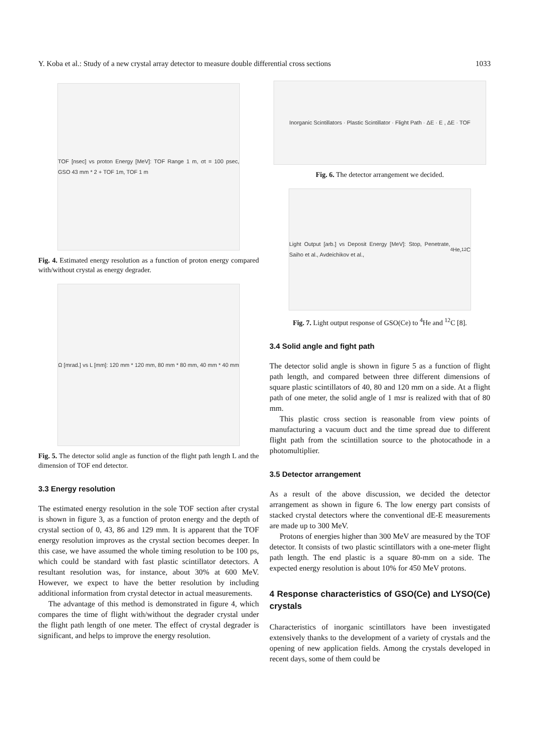Y. Koba et al.: Study of a new crystal array detector to measure double differential cross sections 1033
TOF [nsec] vs proton Energy [MeV]: TOF Range 1 m, σt = 100 psec, GSO 43 mm * 2 + TOF 1m, TOF 1 m
Fig. 4. Estimated energy resolution as a function of proton energy compared with/without crystal as energy degrader.
Ω [mrad.] vs L [mm]: 120 mm * 120 mm, 80 mm * 80 mm, 40 mm * 40 mm
Fig. 5. The detector solid angle as function of the flight path length L and the dimension of TOF end detector.
3.3 Energy resolution
The estimated energy resolution in the sole TOF section after crystal is shown in figure 3, as a function of proton energy and the depth of crystal section of 0, 43, 86 and 129 mm. It is apparent that the TOF energy resolution improves as the crystal section becomes deeper. In this case, we have assumed the whole timing resolution to be 100 ps, which could be standard with fast plastic scintillator detectors. A resultant resolution was, for instance, about 30% at 600 MeV. However, we expect to have the better resolution by including additional information from crystal detector in actual measurements.
The advantage of this method is demonstrated in figure 4, which compares the time of flight with/without the degrader crystal under the flight path length of one meter. The effect of crystal degrader is significant, and helps to improve the energy resolution.
Inorganic Scintillators · Plastic Scintillator · Flight Path · ΔE · E , ΔE · TOF
Fig. 6. The detector arrangement we decided.
Light Output [arb.] vs Deposit Energy [MeV]: Stop, Penetrate, Saiho et al., Avdeichikov et al., <sup>4</sup>He, <sup>12</sup>C
Fig. 7. Light output response of GSO(Ce) to <sup>4</sup>He and <sup>12</sup>C [8].
3.4 Solid angle and fight path
The detector solid angle is shown in figure 5 as a function of flight path length, and compared between three different dimensions of square plastic scintillators of 40, 80 and 120 mm on a side. At a flight path of one meter, the solid angle of 1 msr is realized with that of 80 mm.
This plastic cross section is reasonable from view points of manufacturing a vacuum duct and the time spread due to different flight path from the scintillation source to the photocathode in a photomultiplier.
3.5 Detector arrangement
As a result of the above discussion, we decided the detector arrangement as shown in figure 6. The low energy part consists of stacked crystal detectors where the conventional dE-E measurements are made up to 300 MeV.
Protons of energies higher than 300 MeV are measured by the TOF detector. It consists of two plastic scintillators with a one-meter flight path length. The end plastic is a square 80-mm on a side. The expected energy resolution is about 10% for 450 MeV protons.
4 Response characteristics of GSO(Ce) and LYSO(Ce) crystals
Characteristics of inorganic scintillators have been investigated extensively thanks to the development of a variety of crystals and the opening of new application fields. Among the crystals developed in recent days, some of them could be